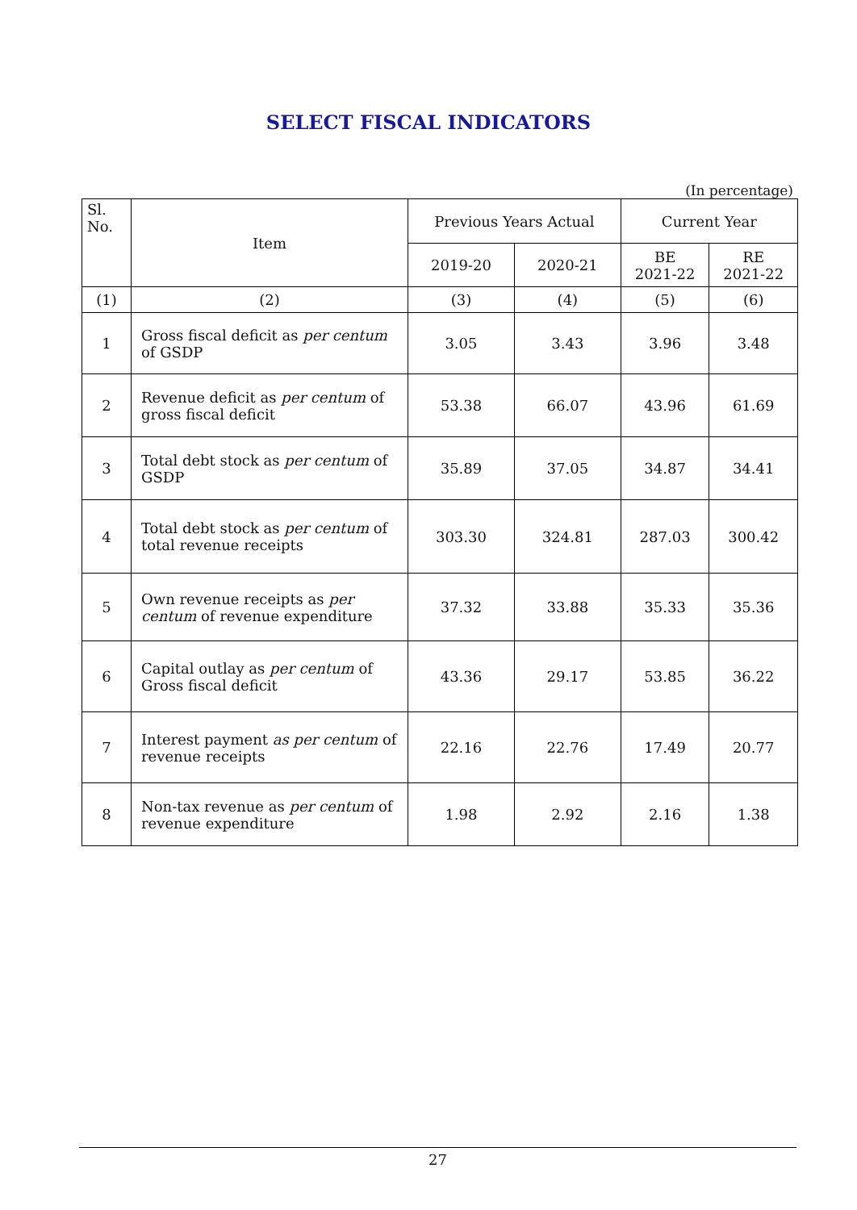SELECT FISCAL INDICATORS
(In percentage)
| Sl. No. | Item | Previous Years Actual | | Current Year | |
| --- | --- | --- | --- | --- | --- |
| | | 2019-20 | 2020-21 | BE 2021-22 | RE 2021-22 |
| (1) | (2) | (3) | (4) | (5) | (6) |
| 1 | Gross fiscal deficit as per centum of GSDP | 3.05 | 3.43 | 3.96 | 3.48 |
| 2 | Revenue deficit as per centum of gross fiscal deficit | 53.38 | 66.07 | 43.96 | 61.69 |
| 3 | Total debt stock as per centum of GSDP | 35.89 | 37.05 | 34.87 | 34.41 |
| 4 | Total debt stock as per centum of total revenue receipts | 303.30 | 324.81 | 287.03 | 300.42 |
| 5 | Own revenue receipts as per centum of revenue expenditure | 37.32 | 33.88 | 35.33 | 35.36 |
| 6 | Capital outlay as per centum of Gross fiscal deficit | 43.36 | 29.17 | 53.85 | 36.22 |
| 7 | Interest payment as per centum of revenue receipts | 22.16 | 22.76 | 17.49 | 20.77 |
| 8 | Non-tax revenue as per centum of revenue expenditure | 1.98 | 2.92 | 2.16 | 1.38 |
27